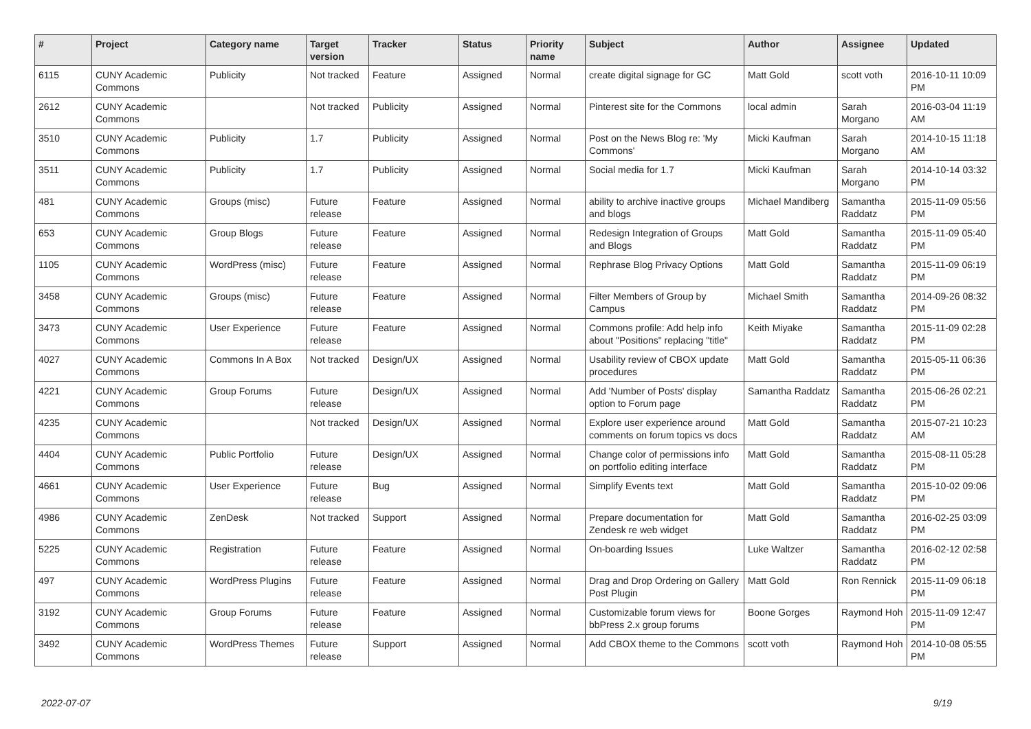| # | Project | Category name | Target version | Tracker | Status | Priority name | Subject | Author | Assignee | Updated |
| --- | --- | --- | --- | --- | --- | --- | --- | --- | --- | --- |
| 6115 | CUNY Academic Commons | Publicity | Not tracked | Feature | Assigned | Normal | create digital signage for GC | Matt Gold | scott voth | 2016-10-11 10:09 PM |
| 2612 | CUNY Academic Commons | | Not tracked | Publicity | Assigned | Normal | Pinterest site for the Commons | local admin | Sarah Morgano | 2016-03-04 11:19 AM |
| 3510 | CUNY Academic Commons | Publicity | 1.7 | Publicity | Assigned | Normal | Post on the News Blog re: 'My Commons' | Micki Kaufman | Sarah Morgano | 2014-10-15 11:18 AM |
| 3511 | CUNY Academic Commons | Publicity | 1.7 | Publicity | Assigned | Normal | Social media for 1.7 | Micki Kaufman | Sarah Morgano | 2014-10-14 03:32 PM |
| 481 | CUNY Academic Commons | Groups (misc) | Future release | Feature | Assigned | Normal | ability to archive inactive groups and blogs | Michael Mandiberg | Samantha Raddatz | 2015-11-09 05:56 PM |
| 653 | CUNY Academic Commons | Group Blogs | Future release | Feature | Assigned | Normal | Redesign Integration of Groups and Blogs | Matt Gold | Samantha Raddatz | 2015-11-09 05:40 PM |
| 1105 | CUNY Academic Commons | WordPress (misc) | Future release | Feature | Assigned | Normal | Rephrase Blog Privacy Options | Matt Gold | Samantha Raddatz | 2015-11-09 06:19 PM |
| 3458 | CUNY Academic Commons | Groups (misc) | Future release | Feature | Assigned | Normal | Filter Members of Group by Campus | Michael Smith | Samantha Raddatz | 2014-09-26 08:32 PM |
| 3473 | CUNY Academic Commons | User Experience | Future release | Feature | Assigned | Normal | Commons profile: Add help info about "Positions" replacing "title" | Keith Miyake | Samantha Raddatz | 2015-11-09 02:28 PM |
| 4027 | CUNY Academic Commons | Commons In A Box | Not tracked | Design/UX | Assigned | Normal | Usability review of CBOX update procedures | Matt Gold | Samantha Raddatz | 2015-05-11 06:36 PM |
| 4221 | CUNY Academic Commons | Group Forums | Future release | Design/UX | Assigned | Normal | Add 'Number of Posts' display option to Forum page | Samantha Raddatz | Samantha Raddatz | 2015-06-26 02:21 PM |
| 4235 | CUNY Academic Commons | | Not tracked | Design/UX | Assigned | Normal | Explore user experience around comments on forum topics vs docs | Matt Gold | Samantha Raddatz | 2015-07-21 10:23 AM |
| 4404 | CUNY Academic Commons | Public Portfolio | Future release | Design/UX | Assigned | Normal | Change color of permissions info on portfolio editing interface | Matt Gold | Samantha Raddatz | 2015-08-11 05:28 PM |
| 4661 | CUNY Academic Commons | User Experience | Future release | Bug | Assigned | Normal | Simplify Events text | Matt Gold | Samantha Raddatz | 2015-10-02 09:06 PM |
| 4986 | CUNY Academic Commons | ZenDesk | Not tracked | Support | Assigned | Normal | Prepare documentation for Zendesk re web widget | Matt Gold | Samantha Raddatz | 2016-02-25 03:09 PM |
| 5225 | CUNY Academic Commons | Registration | Future release | Feature | Assigned | Normal | On-boarding Issues | Luke Waltzer | Samantha Raddatz | 2016-02-12 02:58 PM |
| 497 | CUNY Academic Commons | WordPress Plugins | Future release | Feature | Assigned | Normal | Drag and Drop Ordering on Gallery Post Plugin | Matt Gold | Ron Rennick | 2015-11-09 06:18 PM |
| 3192 | CUNY Academic Commons | Group Forums | Future release | Feature | Assigned | Normal | Customizable forum views for bbPress 2.x group forums | Boone Gorges | Raymond Hoh | 2015-11-09 12:47 PM |
| 3492 | CUNY Academic Commons | WordPress Themes | Future release | Support | Assigned | Normal | Add CBOX theme to the Commons | scott voth | Raymond Hoh | 2014-10-08 05:55 PM |
2022-07-07 9/19